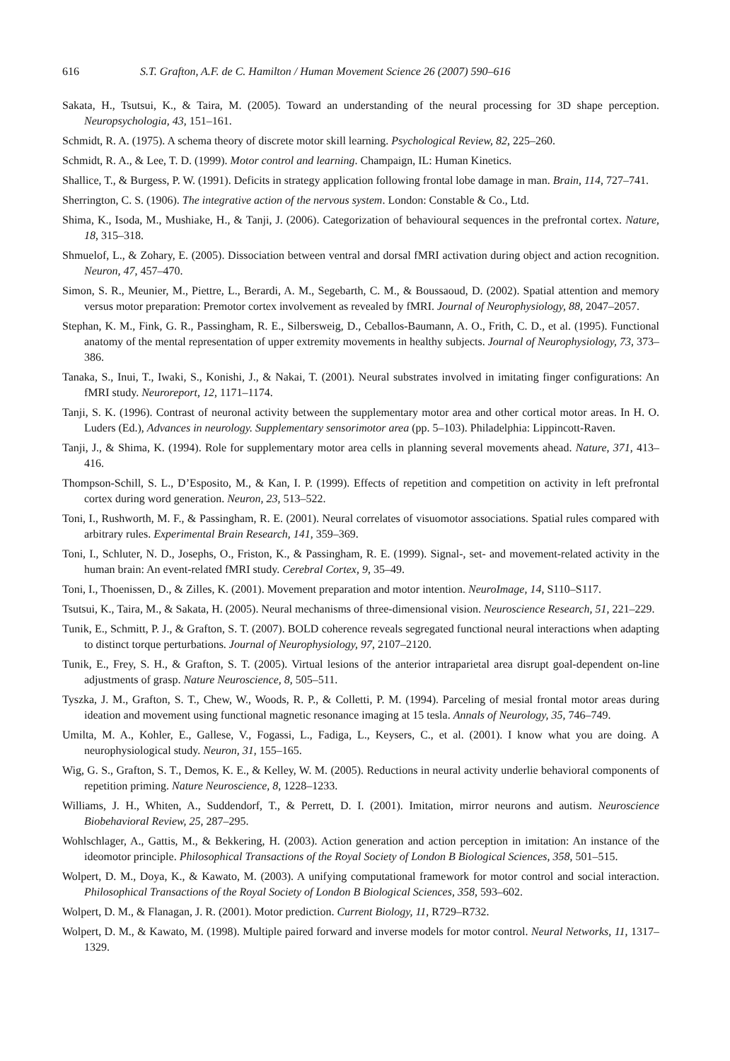616 S.T. Grafton, A.F. de C. Hamilton / Human Movement Science 26 (2007) 590–616
Sakata, H., Tsutsui, K., & Taira, M. (2005). Toward an understanding of the neural processing for 3D shape perception. Neuropsychologia, 43, 151–161.
Schmidt, R. A. (1975). A schema theory of discrete motor skill learning. Psychological Review, 82, 225–260.
Schmidt, R. A., & Lee, T. D. (1999). Motor control and learning. Champaign, IL: Human Kinetics.
Shallice, T., & Burgess, P. W. (1991). Deficits in strategy application following frontal lobe damage in man. Brain, 114, 727–741.
Sherrington, C. S. (1906). The integrative action of the nervous system. London: Constable & Co., Ltd.
Shima, K., Isoda, M., Mushiake, H., & Tanji, J. (2006). Categorization of behavioural sequences in the prefrontal cortex. Nature, 18, 315–318.
Shmuelof, L., & Zohary, E. (2005). Dissociation between ventral and dorsal fMRI activation during object and action recognition. Neuron, 47, 457–470.
Simon, S. R., Meunier, M., Piettre, L., Berardi, A. M., Segebarth, C. M., & Boussaoud, D. (2002). Spatial attention and memory versus motor preparation: Premotor cortex involvement as revealed by fMRI. Journal of Neurophysiology, 88, 2047–2057.
Stephan, K. M., Fink, G. R., Passingham, R. E., Silbersweig, D., Ceballos-Baumann, A. O., Frith, C. D., et al. (1995). Functional anatomy of the mental representation of upper extremity movements in healthy subjects. Journal of Neurophysiology, 73, 373–386.
Tanaka, S., Inui, T., Iwaki, S., Konishi, J., & Nakai, T. (2001). Neural substrates involved in imitating finger configurations: An fMRI study. Neuroreport, 12, 1171–1174.
Tanji, S. K. (1996). Contrast of neuronal activity between the supplementary motor area and other cortical motor areas. In H. O. Luders (Ed.), Advances in neurology. Supplementary sensorimotor area (pp. 5–103). Philadelphia: Lippincott-Raven.
Tanji, J., & Shima, K. (1994). Role for supplementary motor area cells in planning several movements ahead. Nature, 371, 413–416.
Thompson-Schill, S. L., D’Esposito, M., & Kan, I. P. (1999). Effects of repetition and competition on activity in left prefrontal cortex during word generation. Neuron, 23, 513–522.
Toni, I., Rushworth, M. F., & Passingham, R. E. (2001). Neural correlates of visuomotor associations. Spatial rules compared with arbitrary rules. Experimental Brain Research, 141, 359–369.
Toni, I., Schluter, N. D., Josephs, O., Friston, K., & Passingham, R. E. (1999). Signal-, set- and movement-related activity in the human brain: An event-related fMRI study. Cerebral Cortex, 9, 35–49.
Toni, I., Thoenissen, D., & Zilles, K. (2001). Movement preparation and motor intention. NeuroImage, 14, S110–S117.
Tsutsui, K., Taira, M., & Sakata, H. (2005). Neural mechanisms of three-dimensional vision. Neuroscience Research, 51, 221–229.
Tunik, E., Schmitt, P. J., & Grafton, S. T. (2007). BOLD coherence reveals segregated functional neural interactions when adapting to distinct torque perturbations. Journal of Neurophysiology, 97, 2107–2120.
Tunik, E., Frey, S. H., & Grafton, S. T. (2005). Virtual lesions of the anterior intraparietal area disrupt goal-dependent on-line adjustments of grasp. Nature Neuroscience, 8, 505–511.
Tyszka, J. M., Grafton, S. T., Chew, W., Woods, R. P., & Colletti, P. M. (1994). Parceling of mesial frontal motor areas during ideation and movement using functional magnetic resonance imaging at 15 tesla. Annals of Neurology, 35, 746–749.
Umilta, M. A., Kohler, E., Gallese, V., Fogassi, L., Fadiga, L., Keysers, C., et al. (2001). I know what you are doing. A neurophysiological study. Neuron, 31, 155–165.
Wig, G. S., Grafton, S. T., Demos, K. E., & Kelley, W. M. (2005). Reductions in neural activity underlie behavioral components of repetition priming. Nature Neuroscience, 8, 1228–1233.
Williams, J. H., Whiten, A., Suddendorf, T., & Perrett, D. I. (2001). Imitation, mirror neurons and autism. Neuroscience Biobehavioral Review, 25, 287–295.
Wohlschlager, A., Gattis, M., & Bekkering, H. (2003). Action generation and action perception in imitation: An instance of the ideomotor principle. Philosophical Transactions of the Royal Society of London B Biological Sciences, 358, 501–515.
Wolpert, D. M., Doya, K., & Kawato, M. (2003). A unifying computational framework for motor control and social interaction. Philosophical Transactions of the Royal Society of London B Biological Sciences, 358, 593–602.
Wolpert, D. M., & Flanagan, J. R. (2001). Motor prediction. Current Biology, 11, R729–R732.
Wolpert, D. M., & Kawato, M. (1998). Multiple paired forward and inverse models for motor control. Neural Networks, 11, 1317–1329.